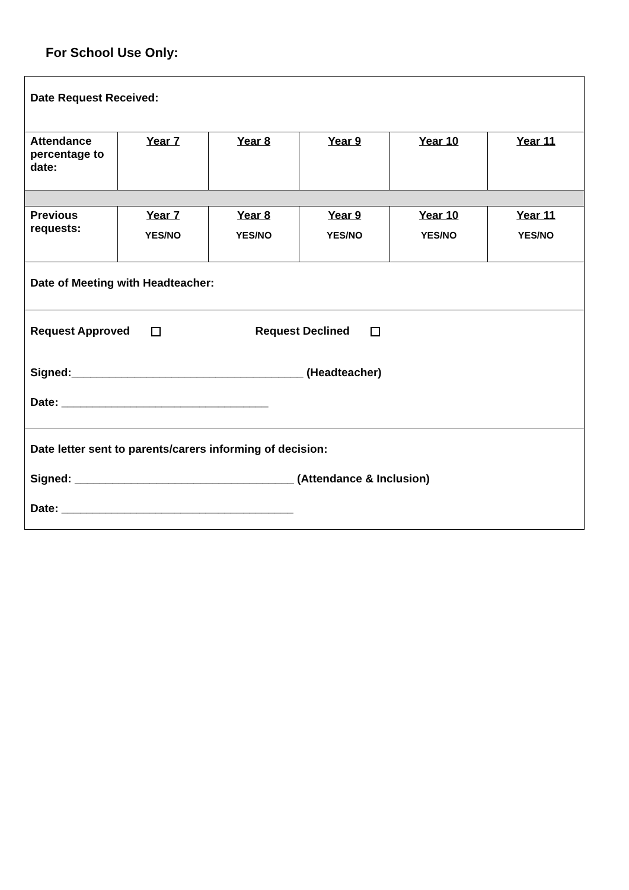For School Use Only:
| Date Request Received: | | | | | |
| Attendance percentage to date: | Year 7 | Year 8 | Year 9 | Year 10 | Year 11 |
| Previous requests: | Year 7 YES/NO | Year 8 YES/NO | Year 9 YES/NO | Year 10 YES/NO | Year 11 YES/NO |
| Date of Meeting with Headteacher: | | | | | |
| Request Approved Request Declined Signed:_____________________________________ (Headteacher) Date: _________________________________ | | | | | |
| Date letter sent to parents/carers informing of decision: Signed: ___________________________________ (Attendance & Inclusion) Date: _____________________________________ | | | | | |